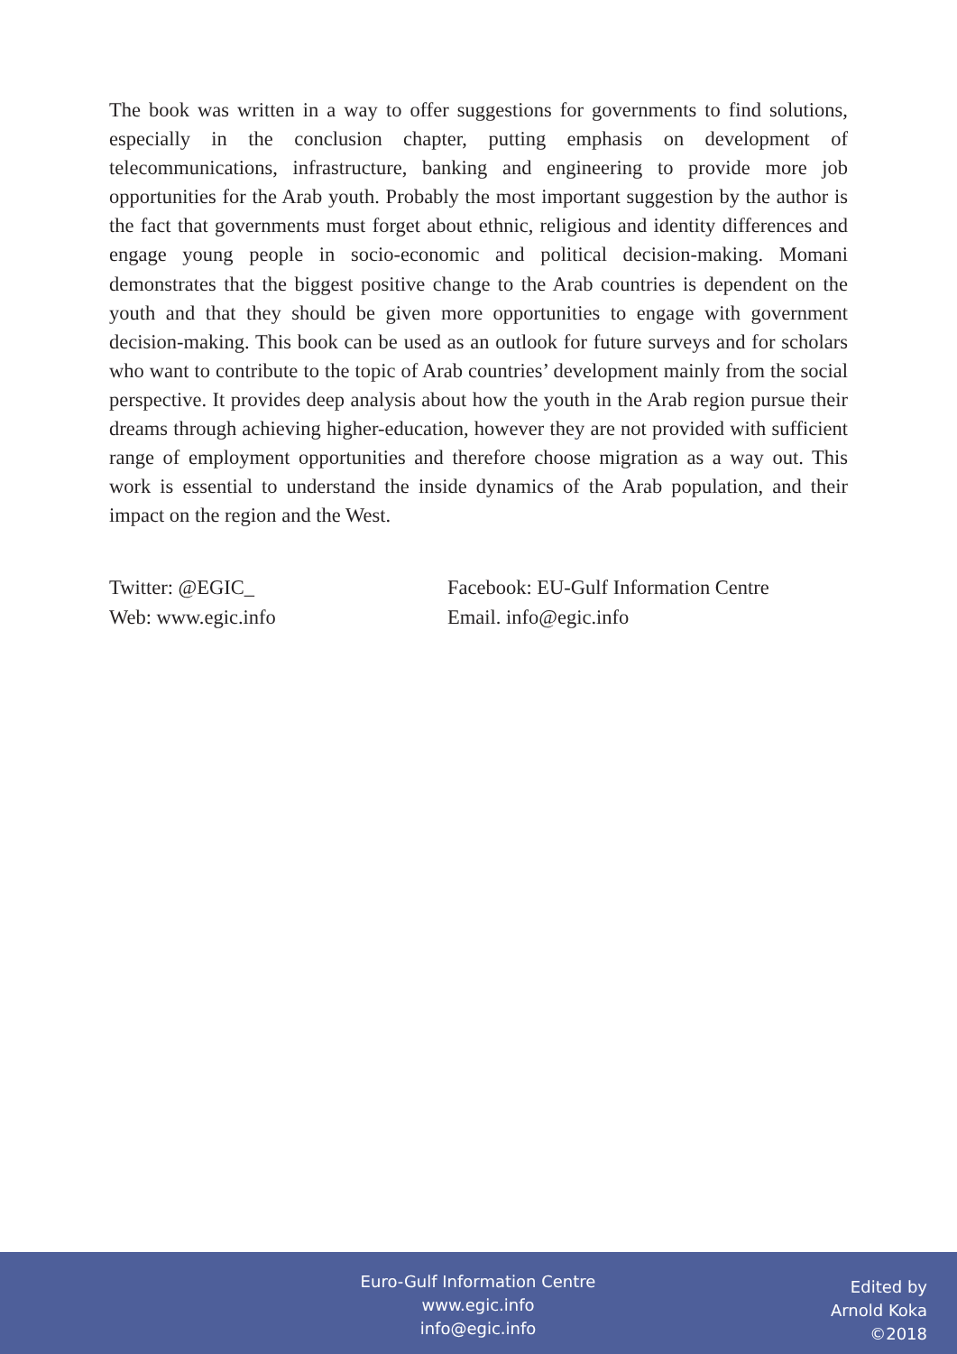The book was written in a way to offer suggestions for governments to find solutions, especially in the conclusion chapter, putting emphasis on development of telecommunications, infrastructure, banking and engineering to provide more job opportunities for the Arab youth. Probably the most important suggestion by the author is the fact that governments must forget about ethnic, religious and identity differences and engage young people in socio-economic and political decision-making. Momani demonstrates that the biggest positive change to the Arab countries is dependent on the youth and that they should be given more opportunities to engage with government decision-making. This book can be used as an outlook for future surveys and for scholars who want to contribute to the topic of Arab countries’ development mainly from the social perspective. It provides deep analysis about how the youth in the Arab region pursue their dreams through achieving higher-education, however they are not provided with sufficient range of employment opportunities and therefore choose migration as a way out. This work is essential to understand the inside dynamics of the Arab population, and their impact on the region and the West.
Twitter: @EGIC_
Facebook: EU-Gulf Information Centre
Web: www.egic.info
Email. info@egic.info
Euro-Gulf Information Centre
www.egic.info
info@egic.info
Edited by
Arnold Koka
©2018